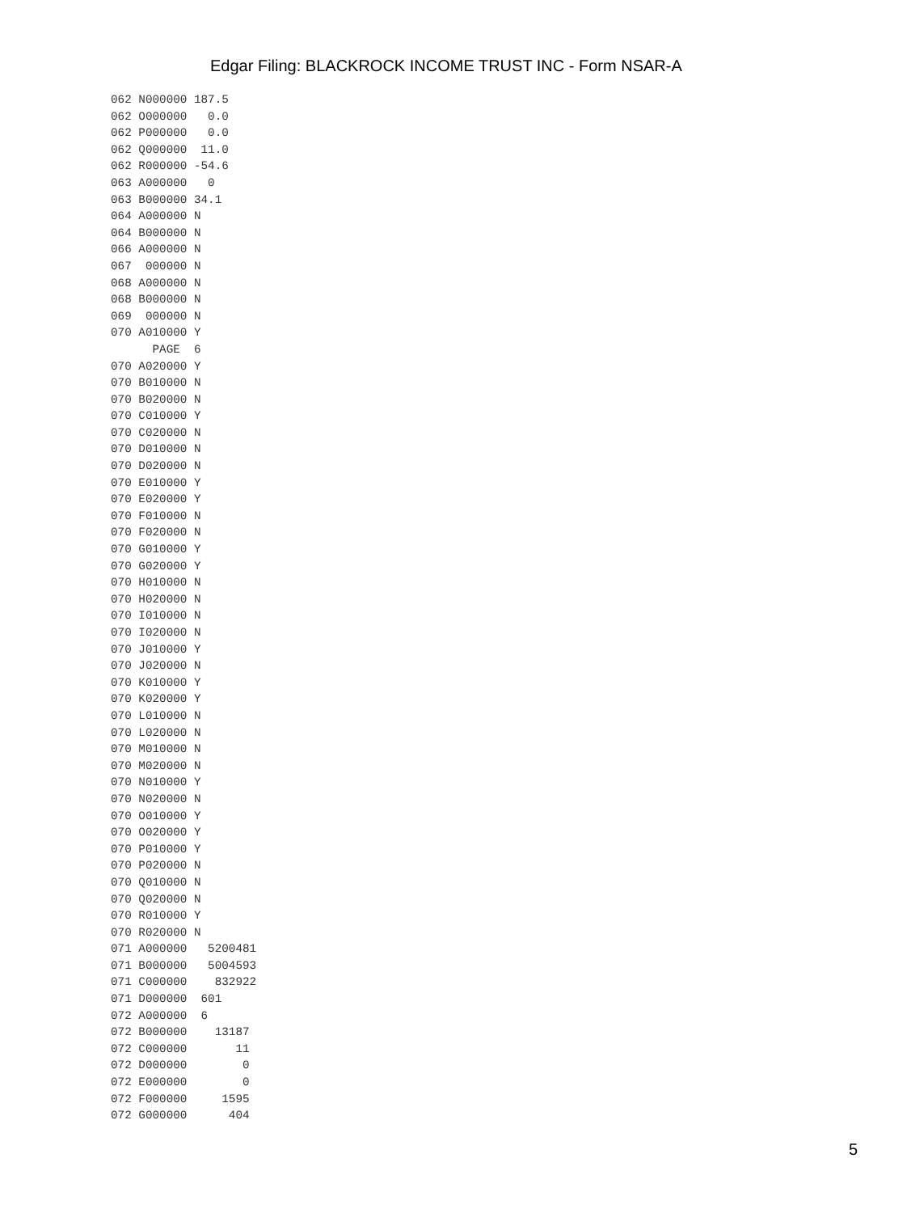Edgar Filing: BLACKROCK INCOME TRUST INC - Form NSAR-A
062 N000000 187.5
062 O000000   0.0
062 P000000   0.0
062 Q000000  11.0
062 R000000 -54.6
063 A000000   0
063 B000000 34.1
064 A000000 N
064 B000000 N
066 A000000 N
067  000000 N
068 A000000 N
068 B000000 N
069  000000 N
070 A010000 Y
      PAGE  6
070 A020000 Y
070 B010000 N
070 B020000 N
070 C010000 Y
070 C020000 N
070 D010000 N
070 D020000 N
070 E010000 Y
070 E020000 Y
070 F010000 N
070 F020000 N
070 G010000 Y
070 G020000 Y
070 H010000 N
070 H020000 N
070 I010000 N
070 I020000 N
070 J010000 Y
070 J020000 N
070 K010000 Y
070 K020000 Y
070 L010000 N
070 L020000 N
070 M010000 N
070 M020000 N
070 N010000 Y
070 N020000 N
070 O010000 Y
070 O020000 Y
070 P010000 Y
070 P020000 N
070 Q010000 N
070 Q020000 N
070 R010000 Y
070 R020000 N
071 A000000   5200481
071 B000000   5004593
071 C000000    832922
071 D000000  601
072 A000000  6
072 B000000    13187
072 C000000       11
072 D000000        0
072 E000000        0
072 F000000     1595
072 G000000      404
5